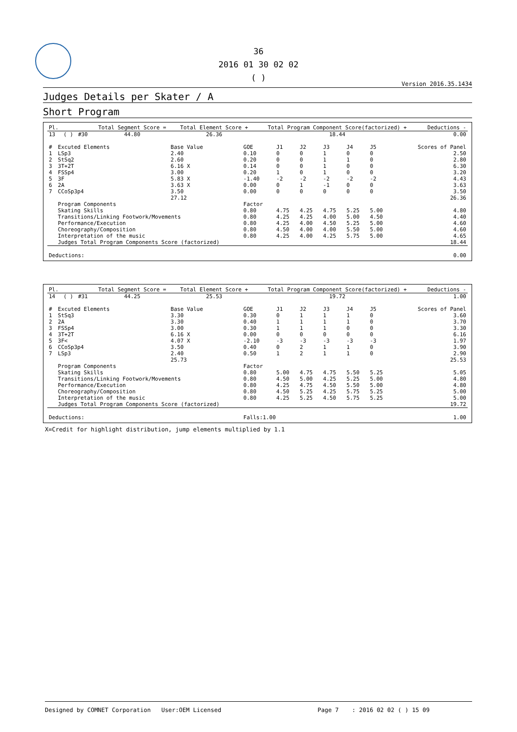36
2016 01 30 02 02
( )
Version 2016.35.1434
Judges Details per Skater / A
Short Program
| Pl. | | | Total Segment Score = | Total Element Score + | Total Program Component Score(factorized) + | Deductions - |
| --- | --- | --- | --- | --- | --- | --- |
| 13 | ( ) | #30 | 44.80 | 26.36 | 18.44 | 0.00 |
| # | Excuted Elements | Base Value | GOE | J1 | J2 | J3 | J4 | J5 | Scores of Panel |
| --- | --- | --- | --- | --- | --- | --- | --- | --- | --- |
| 1 | LSp3 | 2.40 | 0.10 | 0 | 0 | 1 | 0 | 0 | 2.50 |
| 2 | StSq2 | 2.60 | 0.20 | 0 | 0 | 1 | 1 | 0 | 2.80 |
| 3 | 3T+2T | 6.16 X | 0.14 | 0 | 0 | 1 | 0 | 0 | 6.30 |
| 4 | FSSp4 | 3.00 | 0.20 | 1 | 0 | 1 | 0 | 0 | 3.20 |
| 5 | 3F | 5.83 X | -1.40 | -2 | -2 | -2 | -2 | -2 | 4.43 |
| 6 | 2A | 3.63 X | 0.00 | 0 | 1 | -1 | 0 | 0 | 3.63 |
| 7 | CCoSp3p4 | 3.50 | 0.00 | 0 | 0 | 0 | 0 | 0 | 3.50 |
| | | 27.12 | | | | | | | 26.36 |
| | Program Components | | Factor | | | | | | |
| | Skating Skills | | 0.80 | 4.75 | 4.25 | 4.75 | 5.25 | 5.00 | 4.80 |
| | Transitions/Linking Footwork/Movements | | 0.80 | 4.25 | 4.25 | 4.00 | 5.00 | 4.50 | 4.40 |
| | Performance/Execution | | 0.80 | 4.25 | 4.00 | 4.50 | 5.25 | 5.00 | 4.60 |
| | Choreography/Composition | | 0.80 | 4.50 | 4.00 | 4.00 | 5.50 | 5.00 | 4.60 |
| | Interpretation of the music | | 0.80 | 4.25 | 4.00 | 4.25 | 5.75 | 5.00 | 4.65 |
| | Judges Total Program Components Score (factorized) | | | | | | | | 18.44 |
| Deductions: | | | | | | | | | 0.00 |
| Pl. | | | Total Segment Score = | Total Element Score + | Total Program Component Score(factorized) + | Deductions - |
| --- | --- | --- | --- | --- | --- | --- |
| 14 | ( ) | #31 | 44.25 | 25.53 | 19.72 | 1.00 |
| # | Excuted Elements | Base Value | GOE | J1 | J2 | J3 | J4 | J5 | Scores of Panel |
| --- | --- | --- | --- | --- | --- | --- | --- | --- | --- |
| 1 | StSq3 | 3.30 | 0.30 | 0 | 1 | 1 | 1 | 0 | 3.60 |
| 2 | 2A | 3.30 | 0.40 | 1 | 1 | 1 | 1 | 0 | 3.70 |
| 3 | FSSp4 | 3.00 | 0.30 | 1 | 1 | 1 | 0 | 0 | 3.30 |
| 4 | 3T+2T | 6.16 X | 0.00 | 0 | 0 | 0 | 0 | 0 | 6.16 |
| 5 | 3F< | 4.07 X | -2.10 | -3 | -3 | -3 | -3 | -3 | 1.97 |
| 6 | CCoSp3p4 | 3.50 | 0.40 | 0 | 2 | 1 | 1 | 0 | 3.90 |
| 7 | LSp3 | 2.40 | 0.50 | 1 | 2 | 1 | 1 | 0 | 2.90 |
| | | 25.73 | | | | | | | 25.53 |
| | Program Components | | Factor | | | | | | |
| | Skating Skills | | 0.80 | 5.00 | 4.75 | 4.75 | 5.50 | 5.25 | 5.05 |
| | Transitions/Linking Footwork/Movements | | 0.80 | 4.50 | 5.00 | 4.25 | 5.25 | 5.00 | 4.80 |
| | Performance/Execution | | 0.80 | 4.25 | 4.75 | 4.50 | 5.50 | 5.00 | 4.80 |
| | Choreography/Composition | | 0.80 | 4.50 | 5.25 | 4.25 | 5.75 | 5.25 | 5.00 |
| | Interpretation of the music | | 0.80 | 4.25 | 5.25 | 4.50 | 5.75 | 5.25 | 5.00 |
| | Judges Total Program Components Score (factorized) | | | | | | | | 19.72 |
| Deductions: | | | Falls:1.00 | | | | | | 1.00 |
X=Credit for highlight distribution, jump elements multiplied by 1.1
Designed by COMNET Corporation User:OEM Licensed Page 7 : 2016 02 02 ( ) 15 09